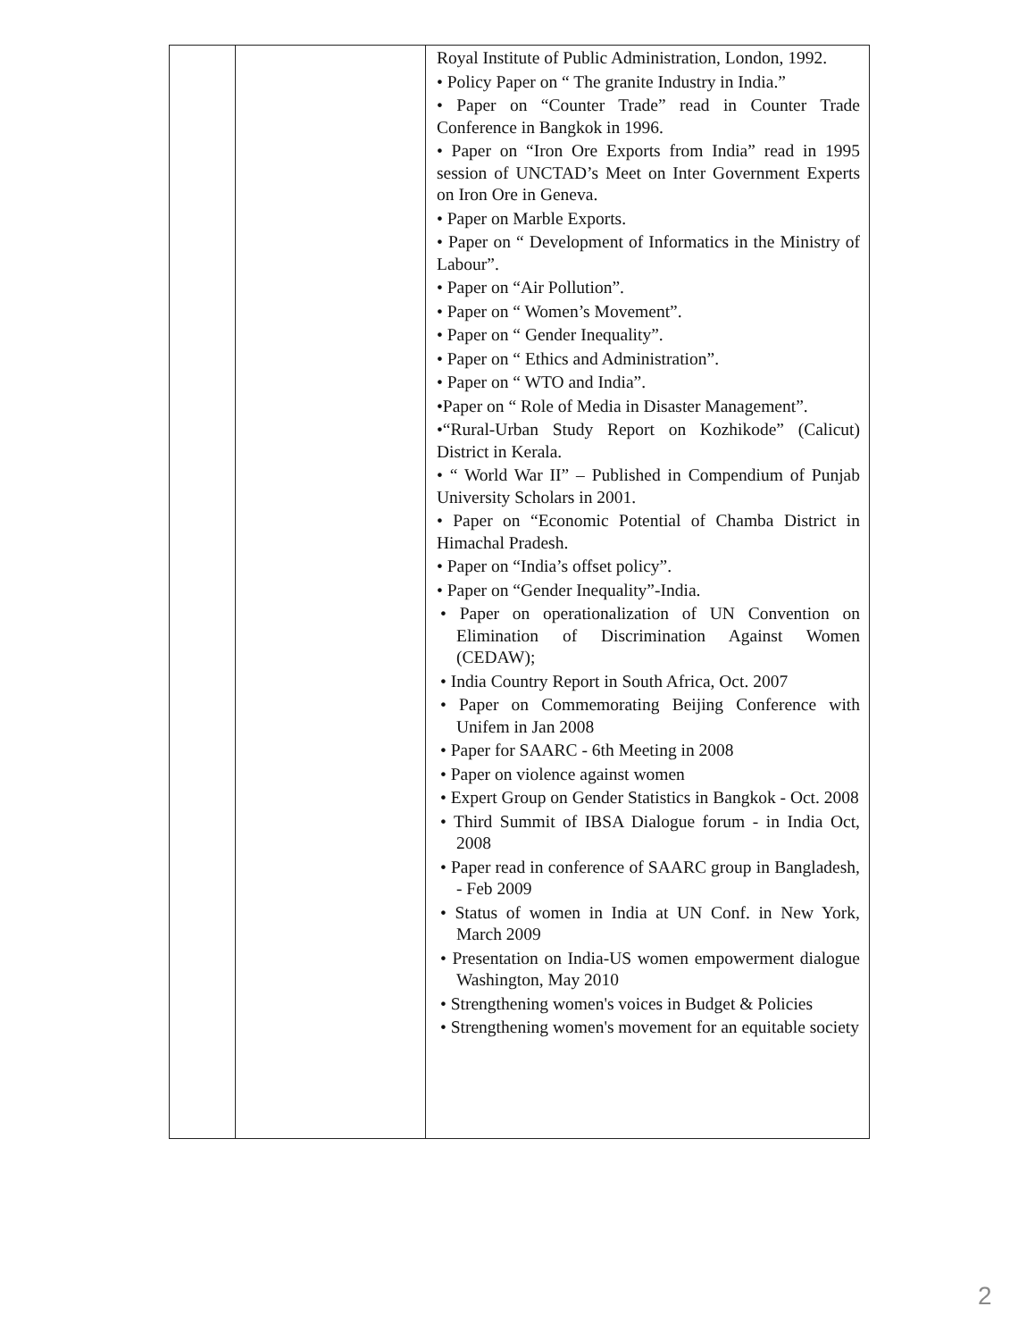| | | Royal Institute of Public Administration, London, 1992. • Policy Paper on “ The granite Industry in India.” • Paper on “Counter Trade” read in Counter Trade Conference in Bangkok in 1996. • Paper on “Iron Ore Exports from India” read in 1995 session of UNCTAD’s Meet on Inter Government Experts on Iron Ore in Geneva. • Paper on Marble Exports. • Paper on “ Development of Informatics in the Ministry of Labour”. • Paper on “Air Pollution”. • Paper on “ Women’s Movement”. • Paper on “ Gender Inequality”. • Paper on “ Ethics and Administration”. • Paper on “ WTO and India”. •Paper on “ Role of Media in Disaster Management”. •“Rural-Urban Study Report on Kozhikode” (Calicut) District in Kerala. • “ World War II” – Published in Compendium of Punjab University Scholars in 2001. • Paper on “Economic Potential of Chamba District in Himachal Pradesh. • Paper on “India’s offset policy”. • Paper on “Gender Inequality”-India. • Paper on operationalization of UN Convention on Elimination of Discrimination Against Women (CEDAW); • India Country Report in South Africa, Oct. 2007 • Paper on Commemorating Beijing Conference with Unifem in Jan 2008 • Paper for SAARC - 6th Meeting in 2008 • Paper on violence against women • Expert Group on Gender Statistics in Bangkok - Oct. 2008 • Third Summit of IBSA Dialogue forum - in India Oct, 2008 • Paper read in conference of SAARC group in Bangladesh, - Feb 2009 • Status of women in India at UN Conf. in New York, March 2009 • Presentation on India-US women empowerment dialogue Washington, May 2010 • Strengthening women's voices in Budget & Policies • Strengthening women's movement for an equitable society |
2